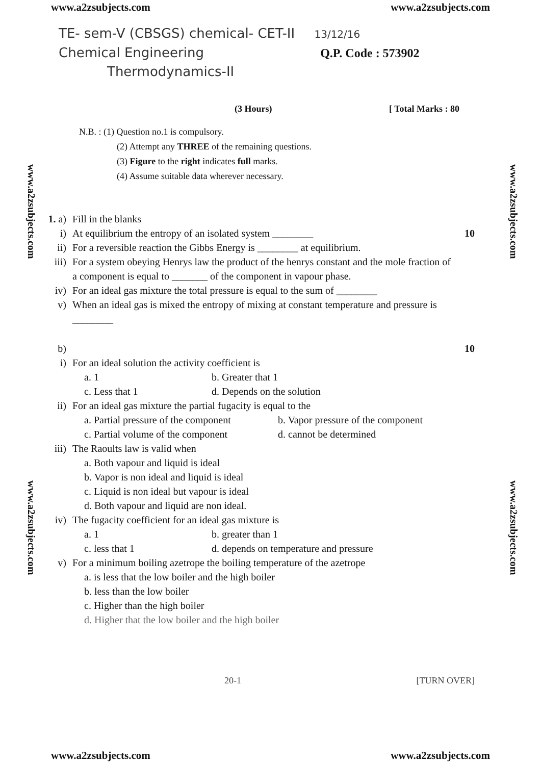www.a2zsubjects.com www.a2zsubjects.com
www.a2zsubjects.com
www.a2zsubjects.com
www.a2zsubjects.com
www.a2zsubjects.com
TE- sem-V (CBSGS) chemical- CET-II 13/12/16
Chemical Engineering Q.P. Code : 573902
Thermodynamics-II
(3 Hours) [ Total Marks : 80
N.B. : (1) Question no.1 is compulsory.
(2) Attempt any THREE of the remaining questions.
(3) Figure to the right indicates full marks.
(4) Assume suitable data wherever necessary.
1. a) Fill in the blanks
i) At equilibrium the entropy of an isolated system ________ 10
ii) For a reversible reaction the Gibbs Energy is ________ at equilibrium.
iii) For a system obeying Henrys law the product of the henrys constant and the mole fraction of a component is equal to _______ of the component in vapour phase.
iv) For an ideal gas mixture the total pressure is equal to the sum of ________
v) When an ideal gas is mixed the entropy of mixing at constant temperature and pressure is ________
b) 10
i) For an ideal solution the activity coefficient is
a. 1 b. Greater that 1
c. Less that 1 d. Depends on the solution
ii) For an ideal gas mixture the partial fugacity is equal to the
a. Partial pressure of the component b. Vapor pressure of the component
c. Partial volume of the component d. cannot be determined
iii) The Raoults law is valid when
a. Both vapour and liquid is ideal
b. Vapor is non ideal and liquid is ideal
c. Liquid is non ideal but vapour is ideal
d. Both vapour and liquid are non ideal.
iv) The fugacity coefficient for an ideal gas mixture is
a. 1 b. greater than 1
c. less that 1 d. depends on temperature and pressure
v) For a minimum boiling azetrope the boiling temperature of the azetrope
a. is less that the low boiler and the high boiler
b. less than the low boiler
c. Higher than the high boiler
d. Higher that the low boiler and the high boiler
20-1 [TURN OVER]
www.a2zsubjects.com www.a2zsubjects.com